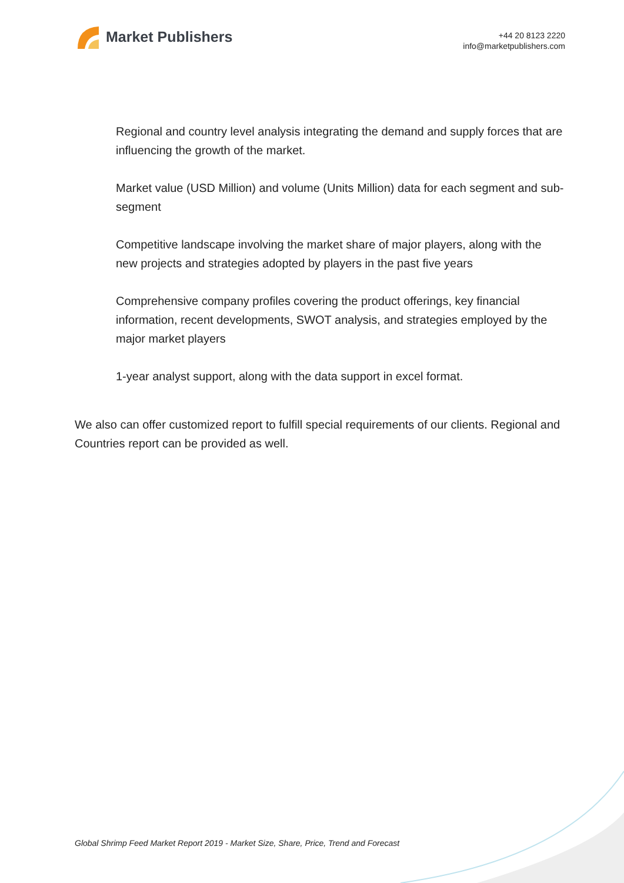Market Publishers
+44 20 8123 2220
info@marketpublishers.com
Regional and country level analysis integrating the demand and supply forces that are influencing the growth of the market.
Market value (USD Million) and volume (Units Million) data for each segment and sub-segment
Competitive landscape involving the market share of major players, along with the new projects and strategies adopted by players in the past five years
Comprehensive company profiles covering the product offerings, key financial information, recent developments, SWOT analysis, and strategies employed by the major market players
1-year analyst support, along with the data support in excel format.
We also can offer customized report to fulfill special requirements of our clients. Regional and Countries report can be provided as well.
Global Shrimp Feed Market Report 2019 - Market Size, Share, Price, Trend and Forecast